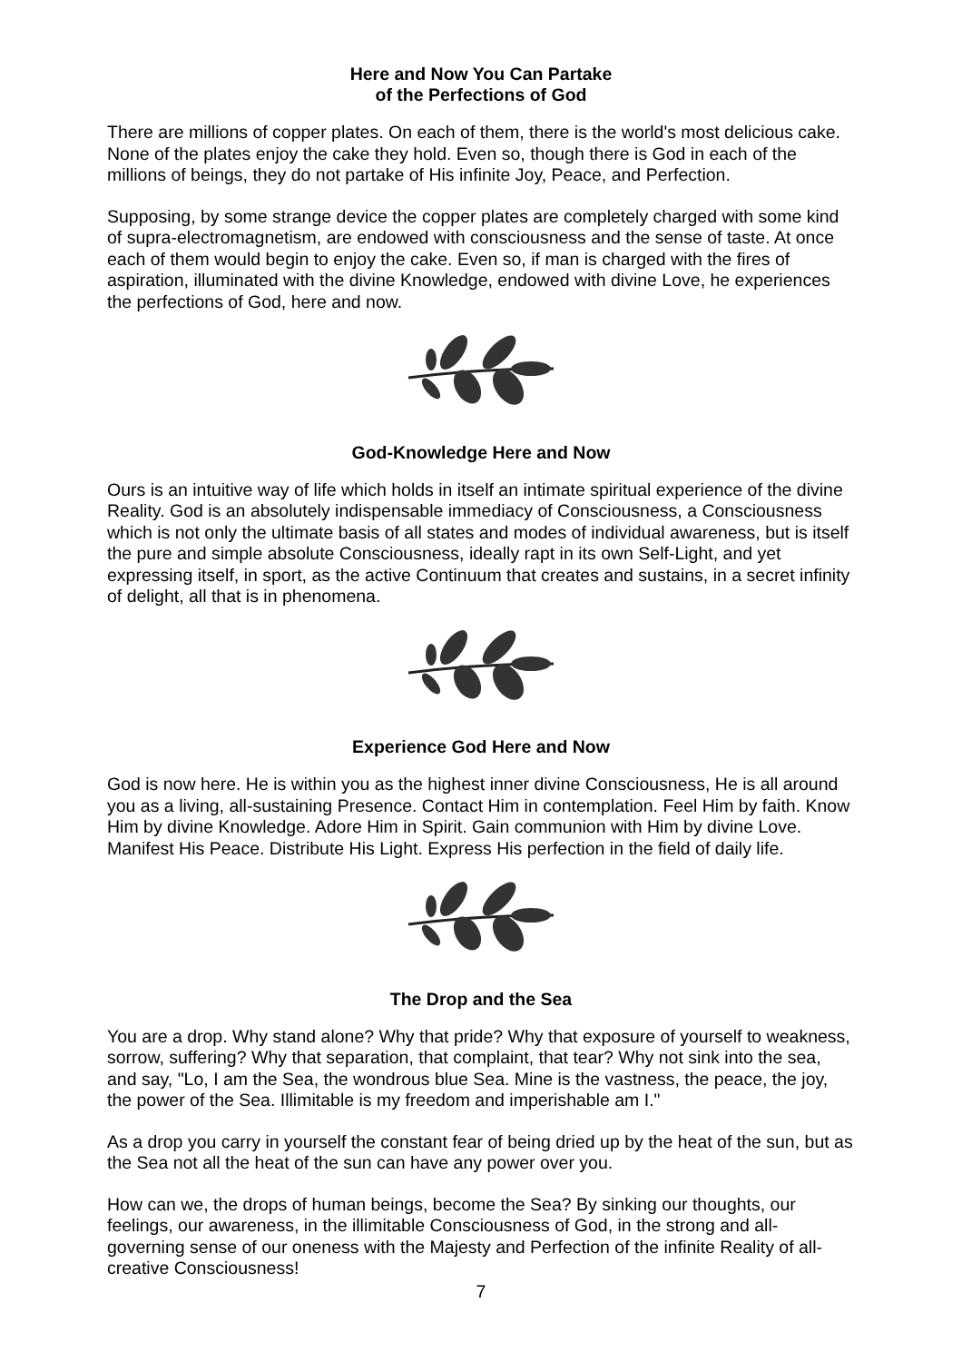Here and Now You Can Partake
of the Perfections of God
There are millions of copper plates. On each of them, there is the world's most delicious cake. None of the plates enjoy the cake they hold. Even so, though there is God in each of the millions of beings, they do not partake of His infinite Joy, Peace, and Perfection.
Supposing, by some strange device the copper plates are completely charged with some kind of supra-electromagnetism, are endowed with consciousness and the sense of taste. At once each of them would begin to enjoy the cake. Even so, if man is charged with the fires of aspiration, illuminated with the divine Knowledge, endowed with divine Love, he experiences the perfections of God, here and now.
God-Knowledge Here and Now
Ours is an intuitive way of life which holds in itself an intimate spiritual experience of the divine Reality. God is an absolutely indispensable immediacy of Consciousness, a Consciousness which is not only the ultimate basis of all states and modes of individual awareness, but is itself the pure and simple absolute Consciousness, ideally rapt in its own Self-Light, and yet expressing itself, in sport, as the active Continuum that creates and sustains, in a secret infinity of delight, all that is in phenomena.
Experience God Here and Now
God is now here. He is within you as the highest inner divine Consciousness, He is all around you as a living, all-sustaining Presence. Contact Him in contemplation. Feel Him by faith. Know Him by divine Knowledge. Adore Him in Spirit. Gain communion with Him by divine Love. Manifest His Peace. Distribute His Light. Express His perfection in the field of daily life.
The Drop and the Sea
You are a drop. Why stand alone? Why that pride? Why that exposure of yourself to weakness, sorrow, suffering? Why that separation, that complaint, that tear? Why not sink into the sea, and say, "Lo, I am the Sea, the wondrous blue Sea. Mine is the vastness, the peace, the joy, the power of the Sea. Illimitable is my freedom and imperishable am I."
As a drop you carry in yourself the constant fear of being dried up by the heat of the sun, but as the Sea not all the heat of the sun can have any power over you.
How can we, the drops of human beings, become the Sea? By sinking our thoughts, our feelings, our awareness, in the illimitable Consciousness of God, in the strong and all-governing sense of our oneness with the Majesty and Perfection of the infinite Reality of all-creative Consciousness!
7